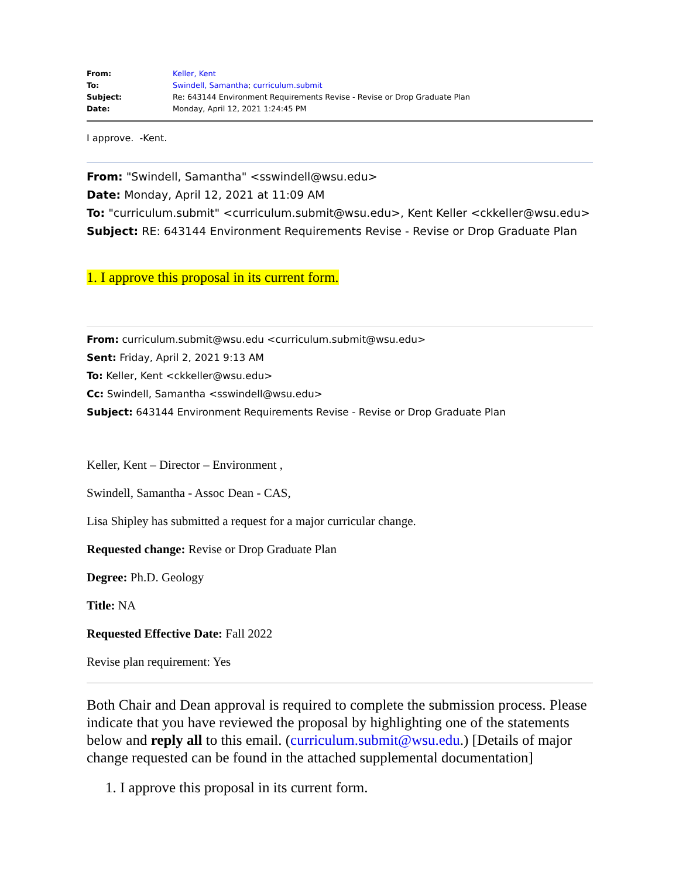| From: | Keller, Kent |
| To: | Swindell, Samantha ; curriculum.submit |
| Subject: | Re: 643144 Environment Requirements Revise - Revise or Drop Graduate Plan |
| Date: | Monday, April 12, 2021 1:24:45 PM |
I approve. -Kent.
From: "Swindell, Samantha" <sswindell@wsu.edu>
Date: Monday, April 12, 2021 at 11:09 AM
To: "curriculum.submit" <curriculum.submit@wsu.edu>, Kent Keller <ckkeller@wsu.edu>
Subject: RE: 643144 Environment Requirements Revise - Revise or Drop Graduate Plan
1. I approve this proposal in its current form.
From: curriculum.submit@wsu.edu <curriculum.submit@wsu.edu>
Sent: Friday, April 2, 2021 9:13 AM
To: Keller, Kent <ckkeller@wsu.edu>
Cc: Swindell, Samantha <sswindell@wsu.edu>
Subject: 643144 Environment Requirements Revise - Revise or Drop Graduate Plan
Keller, Kent – Director – Environment ,
Swindell, Samantha - Assoc Dean - CAS,
Lisa Shipley has submitted a request for a major curricular change.
Requested change: Revise or Drop Graduate Plan
Degree: Ph.D. Geology
Title: NA
Requested Effective Date: Fall 2022
Revise plan requirement: Yes
Both Chair and Dean approval is required to complete the submission process. Please indicate that you have reviewed the proposal by highlighting one of the statements below and reply all to this email. (curriculum.submit@wsu.edu.) [Details of major change requested can be found in the attached supplemental documentation]
1. I approve this proposal in its current form.